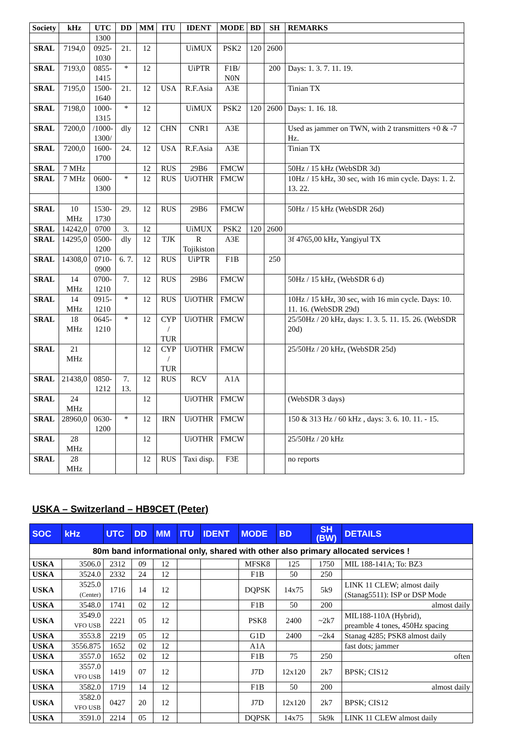| Society | kHz | UTC | DD | MM | ITU | IDENT | MODE | BD | SH | REMARKS |
| --- | --- | --- | --- | --- | --- | --- | --- | --- | --- | --- |
| | | 1300 | | | | | | | | |
| SRAL | 7194,0 | 0925- 1030 | 21. | 12 | | UiMUX | PSK2 | 120 | 2600 | |
| SRAL | 7193,0 | 0855- 1415 | * | 12 | | UiPTR | F1B/ N0N | | 200 | Days: 1. 3. 7. 11. 19. |
| SRAL | 7195,0 | 1500- 1640 | 21. | 12 | USA | R.F.Asia | A3E | | | Tinian TX |
| SRAL | 7198,0 | 1000- 1315 | * | 12 | | UiMUX | PSK2 | 120 | 2600 | Days: 1. 16. 18. |
| SRAL | 7200,0 | /1000- 1300/ | dly | 12 | CHN | CNR1 | A3E | | | Used as jammer on TWN, with 2 transmitters +0 & -7 Hz. |
| SRAL | 7200,0 | 1600- 1700 | 24. | 12 | USA | R.F.Asia | A3E | | | Tinian TX |
| SRAL | 7 MHz | | | 12 | RUS | 29B6 | FMCW | | | 50Hz / 15 kHz (WebSDR 3d) |
| SRAL | 7 MHz | 0600- 1300 | * | 12 | RUS | UiOTHR | FMCW | | | 10Hz / 15 kHz, 30 sec, with 16 min cycle. Days: 1. 2. 13. 22. |
| SRAL | 10 MHz | 1530- 1730 | 29. | 12 | RUS | 29B6 | FMCW | | | 50Hz / 15 kHz (WebSDR 26d) |
| SRAL | 14242,0 | 0700 | 3. | 12 | | UiMUX | PSK2 | 120 | 2600 | |
| SRAL | 14295,0 | 0500- 1200 | dly | 12 | TJK | R Tojikiston | A3E | | | 3f 4765,00 kHz, Yangiyul TX |
| SRAL | 14308,0 | 0710- 0900 | 6. 7. | 12 | RUS | UiPTR | F1B | | 250 | |
| SRAL | 14 MHz | 0700- 1210 | 7. | 12 | RUS | 29B6 | FMCW | | | 50Hz / 15 kHz, (WebSDR 6 d) |
| SRAL | 14 MHz | 0915- 1210 | * | 12 | RUS | UiOTHR | FMCW | | | 10Hz / 15 kHz, 30 sec, with 16 min cycle. Days: 10. 11. 16. (WebSDR 29d) |
| SRAL | 18 MHz | 0645- 1210 | * | 12 | CYP / TUR | UiOTHR | FMCW | | | 25/50Hz / 20 kHz, days: 1. 3. 5. 11. 15. 26. (WebSDR 20d) |
| SRAL | 21 MHz | | | 12 | CYP / TUR | UiOTHR | FMCW | | | 25/50Hz / 20 kHz, (WebSDR 25d) |
| SRAL | 21438,0 | 0850- 1212 | 7. 13. | 12 | RUS | RCV | A1A | | | |
| SRAL | 24 MHz | | | 12 | | UiOTHR | FMCW | | | (WebSDR 3 days) |
| SRAL | 28960,0 | 0630- 1200 | * | 12 | IRN | UiOTHR | FMCW | | | 150 & 313 Hz / 60 kHz , days: 3. 6. 10. 11. - 15. |
| SRAL | 28 MHz | | | 12 | | UiOTHR | FMCW | | | 25/50Hz / 20 kHz |
| SRAL | 28 MHz | | | 12 | RUS | Taxi disp. | F3E | | | no reports |
USKA – Switzerland – HB9CET (Peter)
| SOC | kHz | UTC | DD | MM | ITU | IDENT | MODE | BD | SH (BW) | DETAILS |
| --- | --- | --- | --- | --- | --- | --- | --- | --- | --- | --- |
| 80m band informational only, shared with other also primary allocated services ! | | | | | | | | | | |
| USKA | 3506.0 | 2312 | 09 | 12 | | | MFSK8 | 125 | 1750 | MIL 188-141A; To: BZ3 |
| USKA | 3524.0 | 2332 | 24 | 12 | | | F1B | 50 | 250 | |
| USKA | 3525.0 (Center) | 1716 | 14 | 12 | | | DQPSK | 14x75 | 5k9 | LINK 11 CLEW; almost daily (Stanag5511): ISP or DSP Mode |
| USKA | 3548.0 | 1741 | 02 | 12 | | | F1B | 50 | 200 | almost daily |
| USKA | 3549.0 VFO USB | 2221 | 05 | 12 | | | PSK8 | 2400 | ~2k7 | MIL188-110A (Hybrid), preamble 4 tones, 450Hz spacing |
| USKA | 3553.8 | 2219 | 05 | 12 | | | G1D | 2400 | ~2k4 | Stanag 4285; PSK8 almost daily |
| USKA | 3556.875 | 1652 | 02 | 12 | | | A1A | | | fast dots; jammer |
| USKA | 3557.0 | 1652 | 02 | 12 | | | F1B | 75 | 250 | often |
| USKA | 3557.0 VFO USB | 1419 | 07 | 12 | | | J7D | 12x120 | 2k7 | BPSK; CIS12 |
| USKA | 3582.0 | 1719 | 14 | 12 | | | F1B | 50 | 200 | almost daily |
| USKA | 3582.0 VFO USB | 0427 | 20 | 12 | | | J7D | 12x120 | 2k7 | BPSK; CIS12 |
| USKA | 3591.0 | 2214 | 05 | 12 | | | DQPSK | 14x75 | 5k9k | LINK 11 CLEW almost daily |